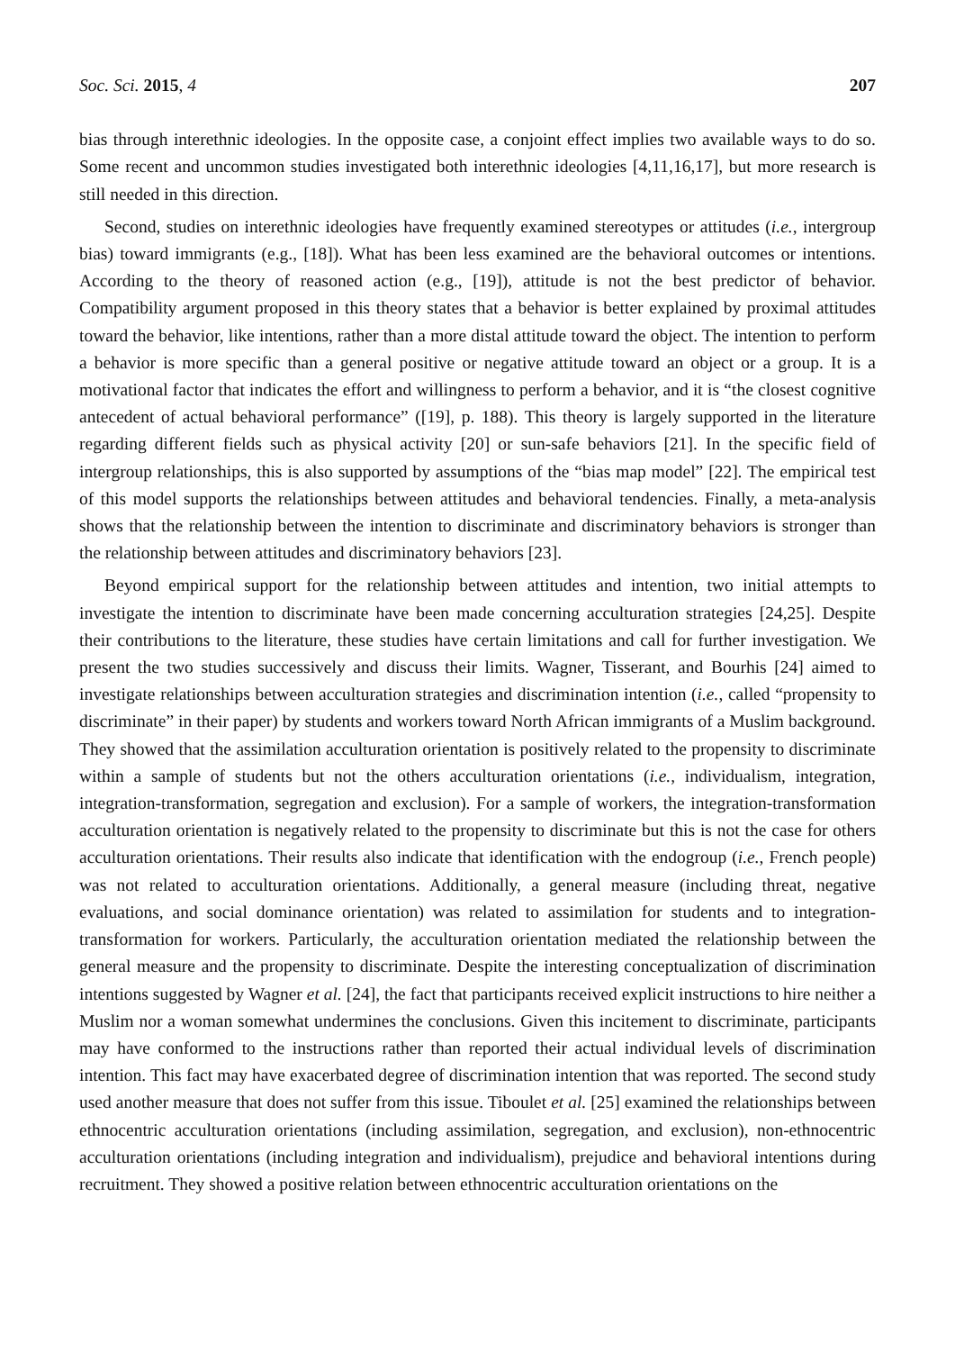Soc. Sci. 2015, 4 207
bias through interethnic ideologies. In the opposite case, a conjoint effect implies two available ways to do so. Some recent and uncommon studies investigated both interethnic ideologies [4,11,16,17], but more research is still needed in this direction.
Second, studies on interethnic ideologies have frequently examined stereotypes or attitudes (i.e., intergroup bias) toward immigrants (e.g., [18]). What has been less examined are the behavioral outcomes or intentions. According to the theory of reasoned action (e.g., [19]), attitude is not the best predictor of behavior. Compatibility argument proposed in this theory states that a behavior is better explained by proximal attitudes toward the behavior, like intentions, rather than a more distal attitude toward the object. The intention to perform a behavior is more specific than a general positive or negative attitude toward an object or a group. It is a motivational factor that indicates the effort and willingness to perform a behavior, and it is “the closest cognitive antecedent of actual behavioral performance” ([19], p. 188). This theory is largely supported in the literature regarding different fields such as physical activity [20] or sun-safe behaviors [21]. In the specific field of intergroup relationships, this is also supported by assumptions of the “bias map model” [22]. The empirical test of this model supports the relationships between attitudes and behavioral tendencies. Finally, a meta-analysis shows that the relationship between the intention to discriminate and discriminatory behaviors is stronger than the relationship between attitudes and discriminatory behaviors [23].
Beyond empirical support for the relationship between attitudes and intention, two initial attempts to investigate the intention to discriminate have been made concerning acculturation strategies [24,25]. Despite their contributions to the literature, these studies have certain limitations and call for further investigation. We present the two studies successively and discuss their limits. Wagner, Tisserant, and Bourhis [24] aimed to investigate relationships between acculturation strategies and discrimination intention (i.e., called “propensity to discriminate” in their paper) by students and workers toward North African immigrants of a Muslim background. They showed that the assimilation acculturation orientation is positively related to the propensity to discriminate within a sample of students but not the others acculturation orientations (i.e., individualism, integration, integration-transformation, segregation and exclusion). For a sample of workers, the integration-transformation acculturation orientation is negatively related to the propensity to discriminate but this is not the case for others acculturation orientations. Their results also indicate that identification with the endogroup (i.e., French people) was not related to acculturation orientations. Additionally, a general measure (including threat, negative evaluations, and social dominance orientation) was related to assimilation for students and to integration-transformation for workers. Particularly, the acculturation orientation mediated the relationship between the general measure and the propensity to discriminate. Despite the interesting conceptualization of discrimination intentions suggested by Wagner et al. [24], the fact that participants received explicit instructions to hire neither a Muslim nor a woman somewhat undermines the conclusions. Given this incitement to discriminate, participants may have conformed to the instructions rather than reported their actual individual levels of discrimination intention. This fact may have exacerbated degree of discrimination intention that was reported. The second study used another measure that does not suffer from this issue. Tiboulet et al. [25] examined the relationships between ethnocentric acculturation orientations (including assimilation, segregation, and exclusion), non-ethnocentric acculturation orientations (including integration and individualism), prejudice and behavioral intentions during recruitment. They showed a positive relation between ethnocentric acculturation orientations on the